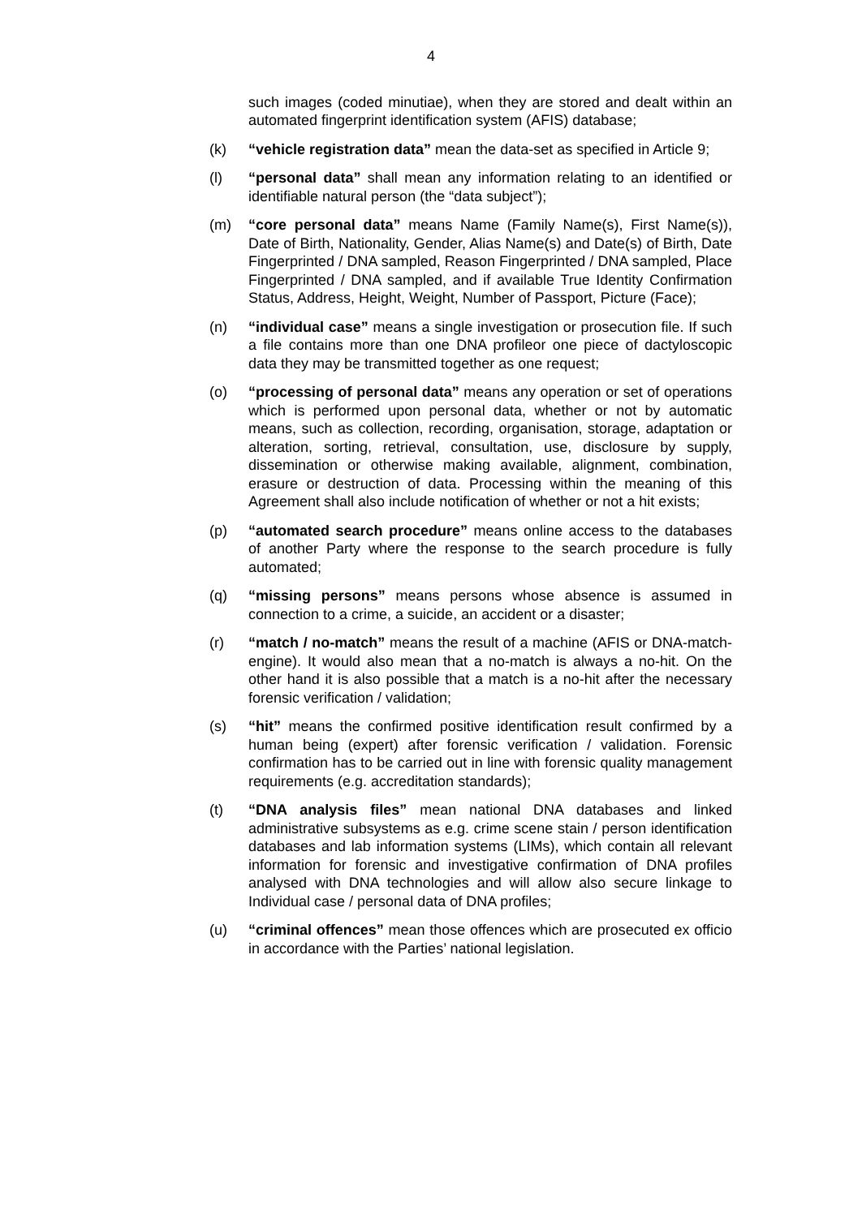4
such images (coded minutiae), when they are stored and dealt within an automated fingerprint identification system (AFIS) database;
(k) “vehicle registration data” mean the data-set as specified in Article 9;
(l) “personal data” shall mean any information relating to an identified or identifiable natural person (the “data subject”);
(m) “core personal data” means Name (Family Name(s), First Name(s)), Date of Birth, Nationality, Gender, Alias Name(s) and Date(s) of Birth, Date Fingerprinted / DNA sampled, Reason Fingerprinted / DNA sampled, Place Fingerprinted / DNA sampled, and if available True Identity Confirmation Status, Address, Height, Weight, Number of Passport, Picture (Face);
(n) “individual case” means a single investigation or prosecution file. If such a file contains more than one DNA profileor one piece of dactyloscopic data they may be transmitted together as one request;
(o) “processing of personal data” means any operation or set of operations which is performed upon personal data, whether or not by automatic means, such as collection, recording, organisation, storage, adaptation or alteration, sorting, retrieval, consultation, use, disclosure by supply, dissemination or otherwise making available, alignment, combination, erasure or destruction of data. Processing within the meaning of this Agreement shall also include notification of whether or not a hit exists;
(p) “automated search procedure” means online access to the databases of another Party where the response to the search procedure is fully automated;
(q) “missing persons” means persons whose absence is assumed in connection to a crime, a suicide, an accident or a disaster;
(r) “match / no-match” means the result of a machine (AFIS or DNA-match-engine). It would also mean that a no-match is always a no-hit. On the other hand it is also possible that a match is a no-hit after the necessary forensic verification / validation;
(s) “hit” means the confirmed positive identification result confirmed by a human being (expert) after forensic verification / validation. Forensic confirmation has to be carried out in line with forensic quality management requirements (e.g. accreditation standards);
(t) “DNA analysis files” mean national DNA databases and linked administrative subsystems as e.g. crime scene stain / person identification databases and lab information systems (LIMs), which contain all relevant information for forensic and investigative confirmation of DNA profiles analysed with DNA technologies and will allow also secure linkage to Individual case / personal data of DNA profiles;
(u) “criminal offences” mean those offences which are prosecuted ex officio in accordance with the Parties’ national legislation.